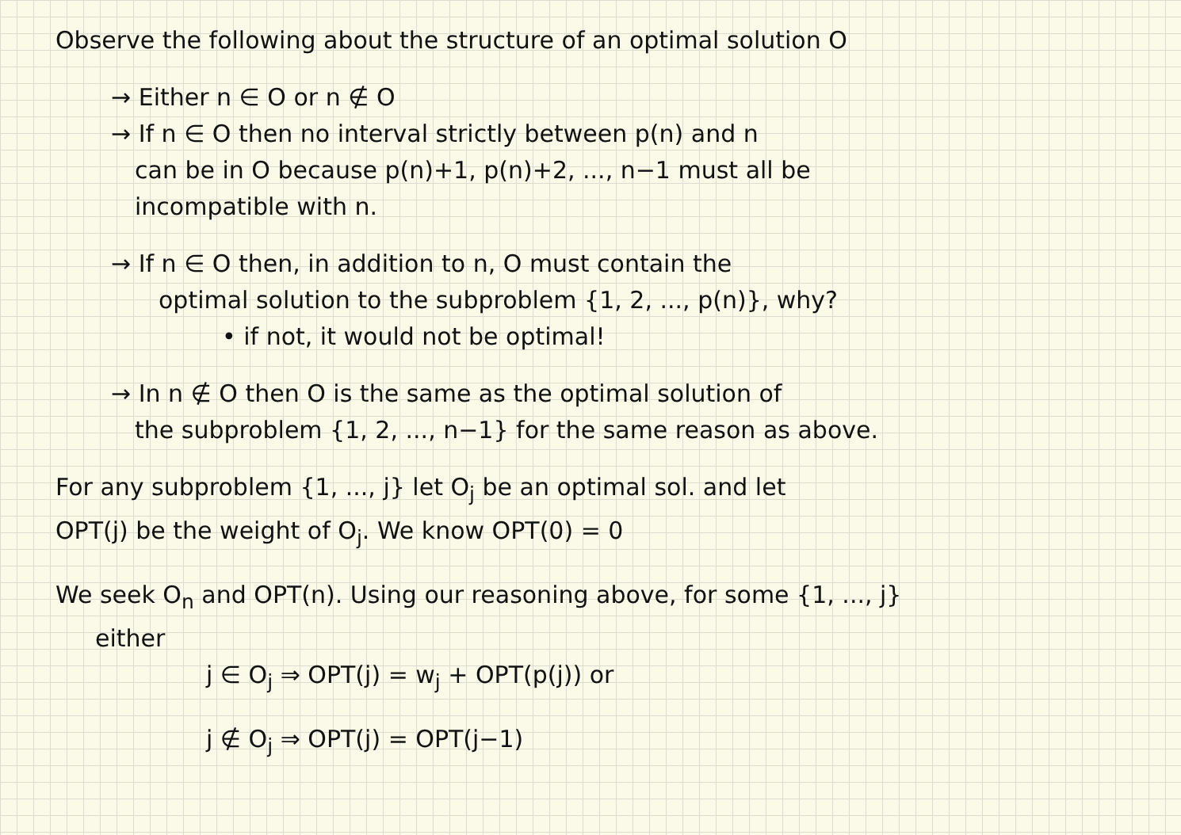Observe the following about the structure of an optimal solution O
→ Either n ∈ O or n ∉ O
→ If n ∈ O then no interval strictly between p(n) and n
can be in O because p(n)+1, p(n)+2, ..., n−1 must all be
incompatible with n.
→ If n ∈ O then, in addition to n, O must contain the
optimal solution to the subproblem {1, 2, ..., p(n)}, why?
• if not, it would not be optimal!
→ In n ∉ O then O is the same as the optimal solution of
the subproblem {1, 2, ..., n−1} for the same reason as above.
For any subproblem {1, ..., j} let O<sub>j</sub> be an optimal sol. and let
OPT(j) be the weight of O<sub>j</sub>. We know OPT(0) = 0
We seek O<sub>n</sub> and OPT(n). Using our reasoning above, for some {1, ..., j}
either
j ∈ O<sub>j</sub> ⇒ OPT(j) = w<sub>j</sub> + OPT(p(j)) or
j ∉ O<sub>j</sub> ⇒ OPT(j) = OPT(j−1)